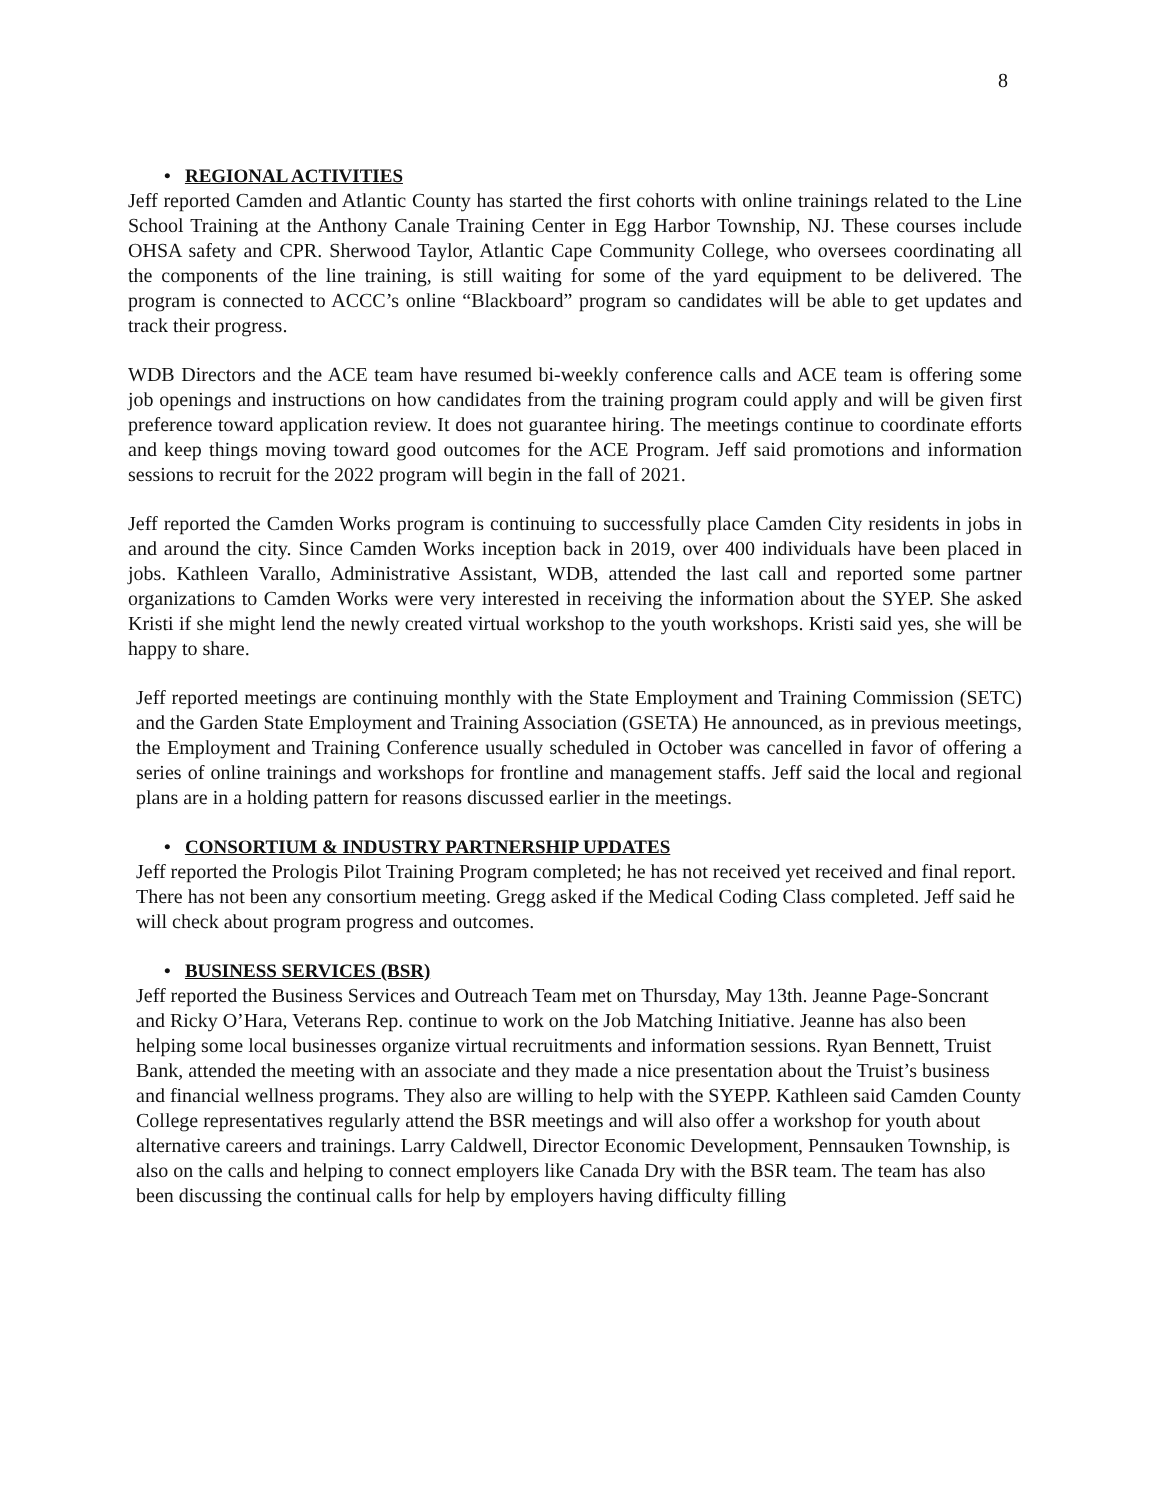8
• REGIONAL ACTIVITIES
Jeff reported Camden and Atlantic County has started the first cohorts with online trainings related to the Line School Training at the Anthony Canale Training Center in Egg Harbor Township, NJ. These courses include OHSA safety and CPR. Sherwood Taylor, Atlantic Cape Community College, who oversees coordinating all the components of the line training, is still waiting for some of the yard equipment to be delivered. The program is connected to ACCC’s online “Blackboard” program so candidates will be able to get updates and track their progress.
WDB Directors and the ACE team have resumed bi-weekly conference calls and ACE team is offering some job openings and instructions on how candidates from the training program could apply and will be given first preference toward application review. It does not guarantee hiring. The meetings continue to coordinate efforts and keep things moving toward good outcomes for the ACE Program. Jeff said promotions and information sessions to recruit for the 2022 program will begin in the fall of 2021.
Jeff reported the Camden Works program is continuing to successfully place Camden City residents in jobs in and around the city. Since Camden Works inception back in 2019, over 400 individuals have been placed in jobs. Kathleen Varallo, Administrative Assistant, WDB, attended the last call and reported some partner organizations to Camden Works were very interested in receiving the information about the SYEP. She asked Kristi if she might lend the newly created virtual workshop to the youth workshops. Kristi said yes, she will be happy to share.
Jeff reported meetings are continuing monthly with the State Employment and Training Commission (SETC) and the Garden State Employment and Training Association (GSETA) He announced, as in previous meetings, the Employment and Training Conference usually scheduled in October was cancelled in favor of offering a series of online trainings and workshops for frontline and management staffs. Jeff said the local and regional plans are in a holding pattern for reasons discussed earlier in the meetings.
• CONSORTIUM & INDUSTRY PARTNERSHIP UPDATES
Jeff reported the Prologis Pilot Training Program completed; he has not received yet received and final report. There has not been any consortium meeting. Gregg asked if the Medical Coding Class completed. Jeff said he will check about program progress and outcomes.
• BUSINESS SERVICES (BSR)
Jeff reported the Business Services and Outreach Team met on Thursday, May 13th. Jeanne Page-Soncrant and Ricky O’Hara, Veterans Rep. continue to work on the Job Matching Initiative. Jeanne has also been helping some local businesses organize virtual recruitments and information sessions. Ryan Bennett, Truist Bank, attended the meeting with an associate and they made a nice presentation about the Truist’s business and financial wellness programs. They also are willing to help with the SYEPP. Kathleen said Camden County College representatives regularly attend the BSR meetings and will also offer a workshop for youth about alternative careers and trainings. Larry Caldwell, Director Economic Development, Pennsauken Township, is also on the calls and helping to connect employers like Canada Dry with the BSR team. The team has also been discussing the continual calls for help by employers having difficulty filling